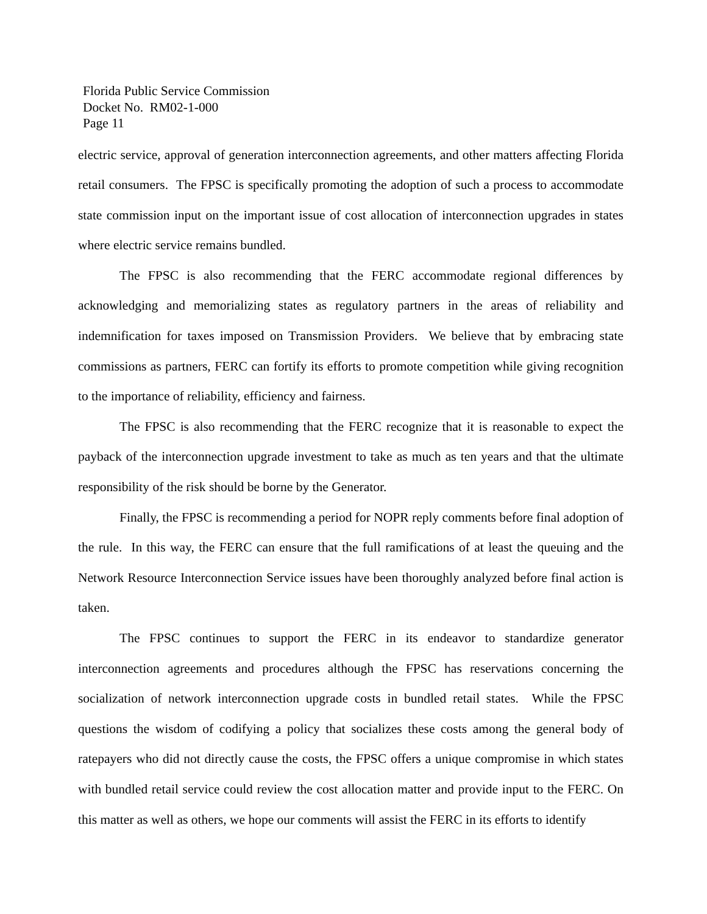Florida Public Service Commission
Docket No. RM02-1-000
Page 11
electric service, approval of generation interconnection agreements, and other matters affecting Florida retail consumers. The FPSC is specifically promoting the adoption of such a process to accommodate state commission input on the important issue of cost allocation of interconnection upgrades in states where electric service remains bundled.
The FPSC is also recommending that the FERC accommodate regional differences by acknowledging and memorializing states as regulatory partners in the areas of reliability and indemnification for taxes imposed on Transmission Providers. We believe that by embracing state commissions as partners, FERC can fortify its efforts to promote competition while giving recognition to the importance of reliability, efficiency and fairness.
The FPSC is also recommending that the FERC recognize that it is reasonable to expect the payback of the interconnection upgrade investment to take as much as ten years and that the ultimate responsibility of the risk should be borne by the Generator.
Finally, the FPSC is recommending a period for NOPR reply comments before final adoption of the rule. In this way, the FERC can ensure that the full ramifications of at least the queuing and the Network Resource Interconnection Service issues have been thoroughly analyzed before final action is taken.
The FPSC continues to support the FERC in its endeavor to standardize generator interconnection agreements and procedures although the FPSC has reservations concerning the socialization of network interconnection upgrade costs in bundled retail states. While the FPSC questions the wisdom of codifying a policy that socializes these costs among the general body of ratepayers who did not directly cause the costs, the FPSC offers a unique compromise in which states with bundled retail service could review the cost allocation matter and provide input to the FERC. On this matter as well as others, we hope our comments will assist the FERC in its efforts to identify